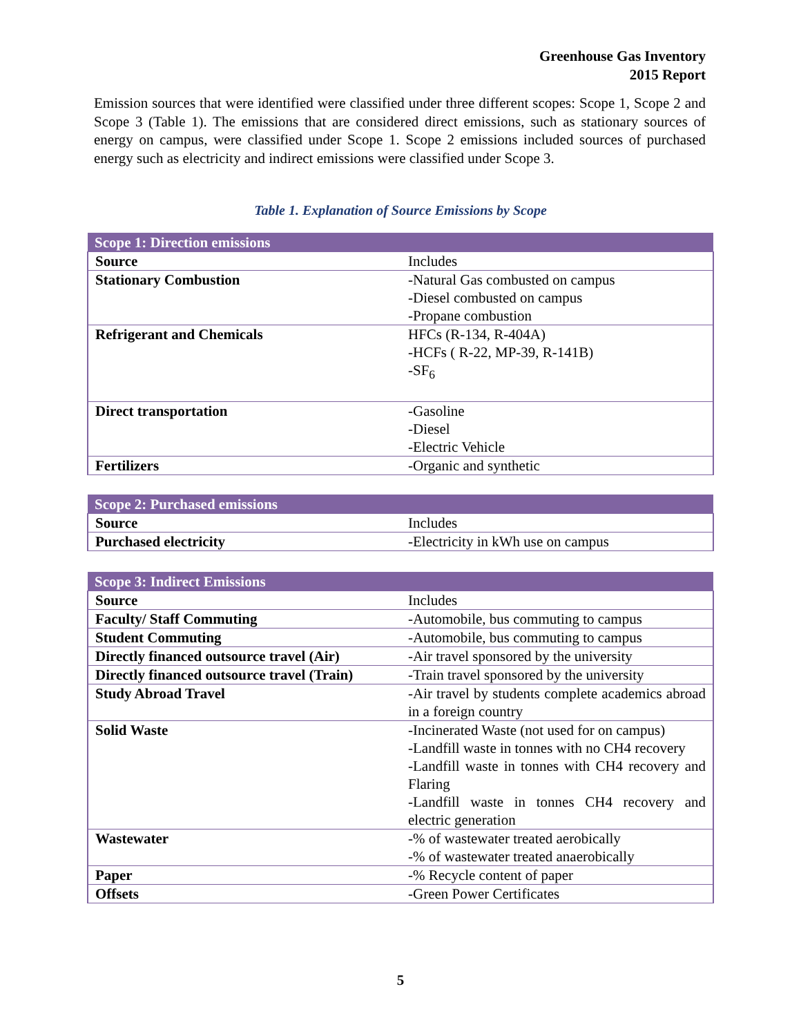Greenhouse Gas Inventory
2015 Report
Emission sources that were identified were classified under three different scopes: Scope 1, Scope 2 and Scope 3 (Table 1). The emissions that are considered direct emissions, such as stationary sources of energy on campus, were classified under Scope 1. Scope 2 emissions included sources of purchased energy such as electricity and indirect emissions were classified under Scope 3.
Table 1. Explanation of Source Emissions by Scope
| Scope 1: Direction emissions | |
| --- | --- |
| Source | Includes |
| Stationary Combustion | -Natural Gas combusted on campus -Diesel combusted on campus -Propane combustion |
| Refrigerant and Chemicals | HFCs (R-134, R-404A) -HCFs ( R-22, MP-39, R-141B) -SF<sub>6</sub> |
| Direct transportation | -Gasoline -Diesel -Electric Vehicle |
| Fertilizers | -Organic and synthetic |
| Scope 2: Purchased emissions | |
| --- | --- |
| Source | Includes |
| Purchased electricity | -Electricity in kWh use on campus |
| Scope 3: Indirect Emissions | |
| --- | --- |
| Source | Includes |
| Faculty/ Staff Commuting | -Automobile, bus commuting to campus |
| Student Commuting | -Automobile, bus commuting to campus |
| Directly financed outsource travel (Air) | -Air travel sponsored by the university |
| Directly financed outsource travel (Train) | -Train travel sponsored by the university |
| Study Abroad Travel | -Air travel by students complete academics abroad in a foreign country |
| Solid Waste | -Incinerated Waste (not used for on campus) -Landfill waste in tonnes with no CH4 recovery -Landfill waste in tonnes with CH4 recovery and Flaring -Landfill waste in tonnes CH4 recovery and electric generation |
| Wastewater | -% of wastewater treated aerobically -% of wastewater treated anaerobically |
| Paper | -% Recycle content of paper |
| Offsets | -Green Power Certificates |
5